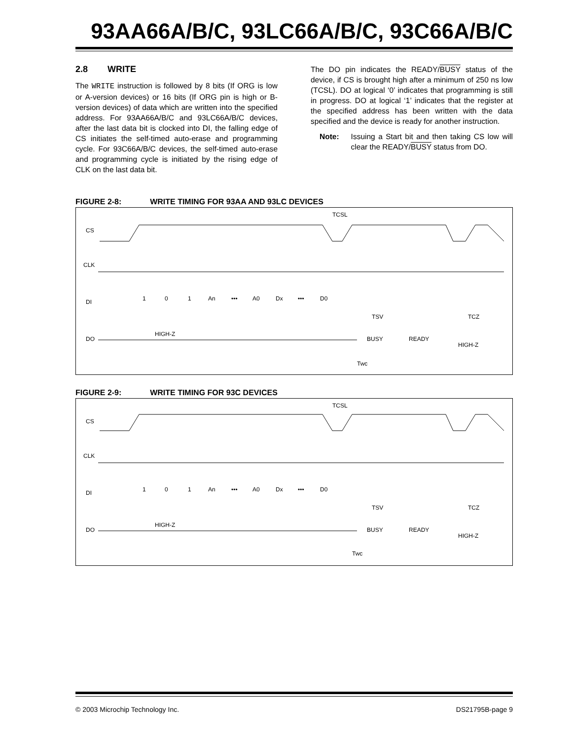93AA66A/B/C, 93LC66A/B/C, 93C66A/B/C
2.8 WRITE
The WRITE instruction is followed by 8 bits (If ORG is low or A-version devices) or 16 bits (If ORG pin is high or B-version devices) of data which are written into the specified address. For 93AA66A/B/C and 93LC66A/B/C devices, after the last data bit is clocked into DI, the falling edge of CS initiates the self-timed auto-erase and programming cycle. For 93C66A/B/C devices, the self-timed auto-erase and programming cycle is initiated by the rising edge of CLK on the last data bit.
The DO pin indicates the READY/BUSY status of the device, if CS is brought high after a minimum of 250 ns low (TCSL). DO at logical ‘0’ indicates that programming is still in progress. DO at logical ‘1’ indicates that the register at the specified address has been written with the data specified and the device is ready for another instruction.
Note: Issuing a Start bit and then taking CS low will clear the READY/BUSY status from DO.
FIGURE 2-8: WRITE TIMING FOR 93AA AND 93LC DEVICES
TCSL
CS
CLK
DI
DO
1
0
1
An
•••
A0
Dx
•••
D0
TSV
TCZ
HIGH-Z
BUSY
READY
HIGH-Z
Twc
FIGURE 2-9: WRITE TIMING FOR 93C DEVICES
TCSL
CS
CLK
DI
DO
1
0
1
An
•••
A0
Dx
•••
D0
TSV
TCZ
HIGH-Z
BUSY
READY
HIGH-Z
Twc
© 2003 Microchip Technology Inc. DS21795B-page 9